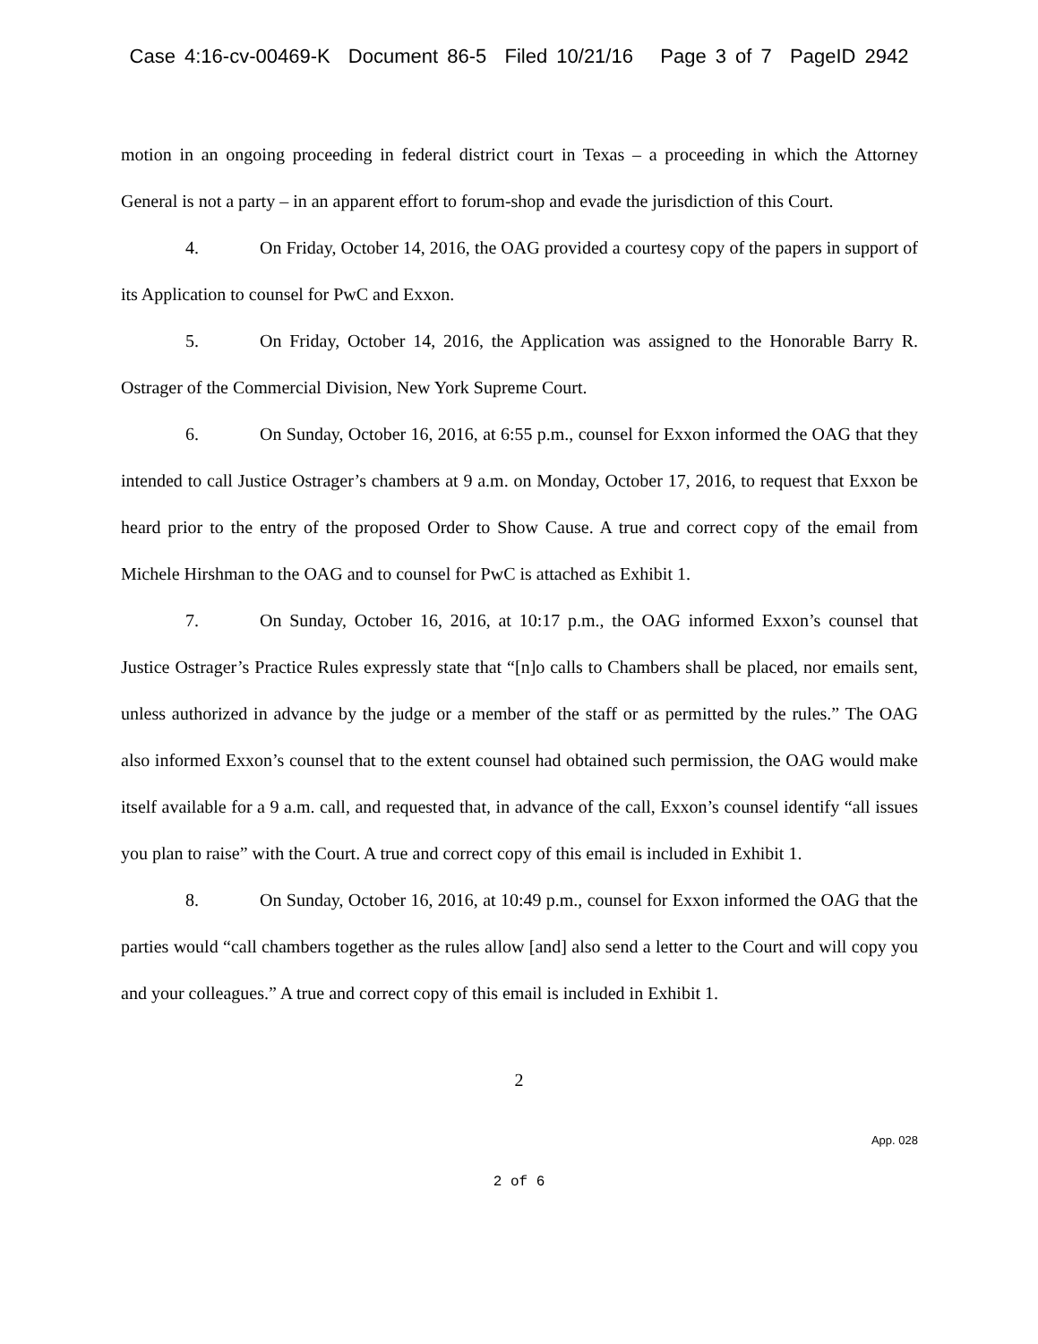Case 4:16-cv-00469-K Document 86-5 Filed 10/21/16 Page 3 of 7 PageID 2942
motion in an ongoing proceeding in federal district court in Texas – a proceeding in which the Attorney General is not a party – in an apparent effort to forum-shop and evade the jurisdiction of this Court.
4. On Friday, October 14, 2016, the OAG provided a courtesy copy of the papers in support of its Application to counsel for PwC and Exxon.
5. On Friday, October 14, 2016, the Application was assigned to the Honorable Barry R. Ostrager of the Commercial Division, New York Supreme Court.
6. On Sunday, October 16, 2016, at 6:55 p.m., counsel for Exxon informed the OAG that they intended to call Justice Ostrager’s chambers at 9 a.m. on Monday, October 17, 2016, to request that Exxon be heard prior to the entry of the proposed Order to Show Cause. A true and correct copy of the email from Michele Hirshman to the OAG and to counsel for PwC is attached as Exhibit 1.
7. On Sunday, October 16, 2016, at 10:17 p.m., the OAG informed Exxon’s counsel that Justice Ostrager’s Practice Rules expressly state that “[n]o calls to Chambers shall be placed, nor emails sent, unless authorized in advance by the judge or a member of the staff or as permitted by the rules.” The OAG also informed Exxon’s counsel that to the extent counsel had obtained such permission, the OAG would make itself available for a 9 a.m. call, and requested that, in advance of the call, Exxon’s counsel identify “all issues you plan to raise” with the Court. A true and correct copy of this email is included in Exhibit 1.
8. On Sunday, October 16, 2016, at 10:49 p.m., counsel for Exxon informed the OAG that the parties would “call chambers together as the rules allow [and] also send a letter to the Court and will copy you and your colleagues.” A true and correct copy of this email is included in Exhibit 1.
2
App. 028
2 of 6